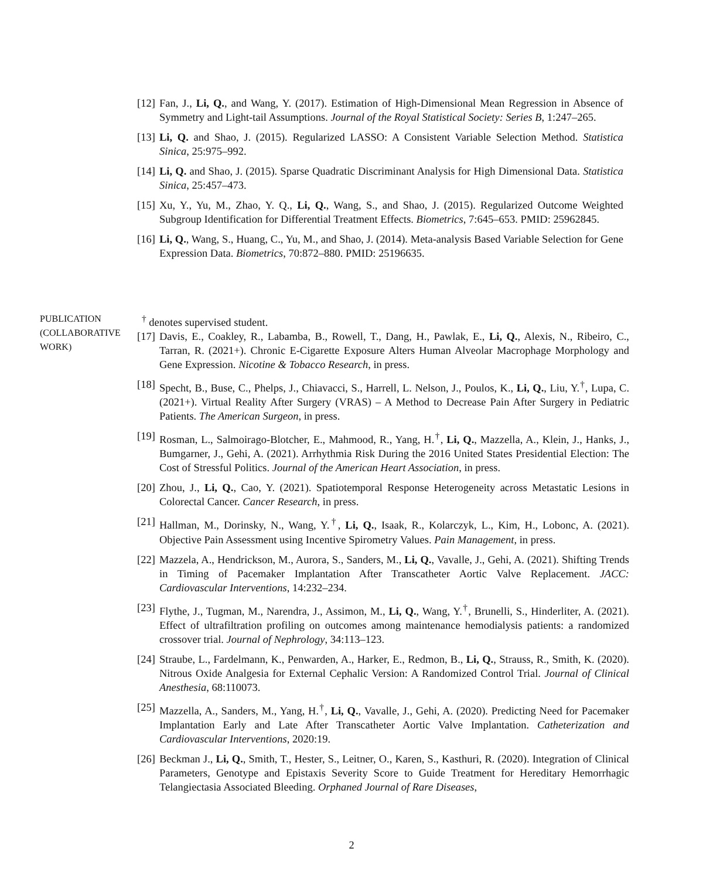[12] Fan, J., Li, Q., and Wang, Y. (2017). Estimation of High-Dimensional Mean Regression in Absence of Symmetry and Light-tail Assumptions. Journal of the Royal Statistical Society: Series B, 1:247–265.
[13] Li, Q. and Shao, J. (2015). Regularized LASSO: A Consistent Variable Selection Method. Statistica Sinica, 25:975–992.
[14] Li, Q. and Shao, J. (2015). Sparse Quadratic Discriminant Analysis for High Dimensional Data. Statistica Sinica, 25:457–473.
[15] Xu, Y., Yu, M., Zhao, Y. Q., Li, Q., Wang, S., and Shao, J. (2015). Regularized Outcome Weighted Subgroup Identification for Differential Treatment Effects. Biometrics, 7:645–653. PMID: 25962845.
[16] Li, Q., Wang, S., Huang, C., Yu, M., and Shao, J. (2014). Meta-analysis Based Variable Selection for Gene Expression Data. Biometrics, 70:872–880. PMID: 25196635.
PUBLICATION
(COLLABORATIVE
WORK)
<sup>†</sup> denotes supervised student.
[17] Davis, E., Coakley, R., Labamba, B., Rowell, T., Dang, H., Pawlak, E., Li, Q., Alexis, N., Ribeiro, C., Tarran, R. (2021+). Chronic E-Cigarette Exposure Alters Human Alveolar Macrophage Morphology and Gene Expression. Nicotine & Tobacco Research, in press.
[18] Specht, B., Buse, C., Phelps, J., Chiavacci, S., Harrell, L. Nelson, J., Poulos, K., Li, Q., Liu, Y.<sup>†</sup>, Lupa, C. (2021+). Virtual Reality After Surgery (VRAS) – A Method to Decrease Pain After Surgery in Pediatric Patients. The American Surgeon, in press.
[19] Rosman, L., Salmoirago-Blotcher, E., Mahmood, R., Yang, H.<sup>†</sup>, Li, Q., Mazzella, A., Klein, J., Hanks, J., Bumgarner, J., Gehi, A. (2021). Arrhythmia Risk During the 2016 United States Presidential Election: The Cost of Stressful Politics. Journal of the American Heart Association, in press.
[20] Zhou, J., Li, Q., Cao, Y. (2021). Spatiotemporal Response Heterogeneity across Metastatic Lesions in Colorectal Cancer. Cancer Research, in press.
[21] Hallman, M., Dorinsky, N., Wang, Y.<sup>†</sup>, Li, Q., Isaak, R., Kolarczyk, L., Kim, H., Lobonc, A. (2021). Objective Pain Assessment using Incentive Spirometry Values. Pain Management, in press.
[22] Mazzela, A., Hendrickson, M., Aurora, S., Sanders, M., Li, Q., Vavalle, J., Gehi, A. (2021). Shifting Trends in Timing of Pacemaker Implantation After Transcatheter Aortic Valve Replacement. JACC: Cardiovascular Interventions, 14:232–234.
[23] Flythe, J., Tugman, M., Narendra, J., Assimon, M., Li, Q., Wang, Y.<sup>†</sup>, Brunelli, S., Hinderliter, A. (2021). Effect of ultrafiltration profiling on outcomes among maintenance hemodialysis patients: a randomized crossover trial. Journal of Nephrology, 34:113–123.
[24] Straube, L., Fardelmann, K., Penwarden, A., Harker, E., Redmon, B., Li, Q., Strauss, R., Smith, K. (2020). Nitrous Oxide Analgesia for External Cephalic Version: A Randomized Control Trial. Journal of Clinical Anesthesia, 68:110073.
[25] Mazzella, A., Sanders, M., Yang, H.<sup>†</sup>, Li, Q., Vavalle, J., Gehi, A. (2020). Predicting Need for Pacemaker Implantation Early and Late After Transcatheter Aortic Valve Implantation. Catheterization and Cardiovascular Interventions, 2020:19.
[26] Beckman J., Li, Q., Smith, T., Hester, S., Leitner, O., Karen, S., Kasthuri, R. (2020). Integration of Clinical Parameters, Genotype and Epistaxis Severity Score to Guide Treatment for Hereditary Hemorrhagic Telangiectasia Associated Bleeding. Orphaned Journal of Rare Diseases,
2